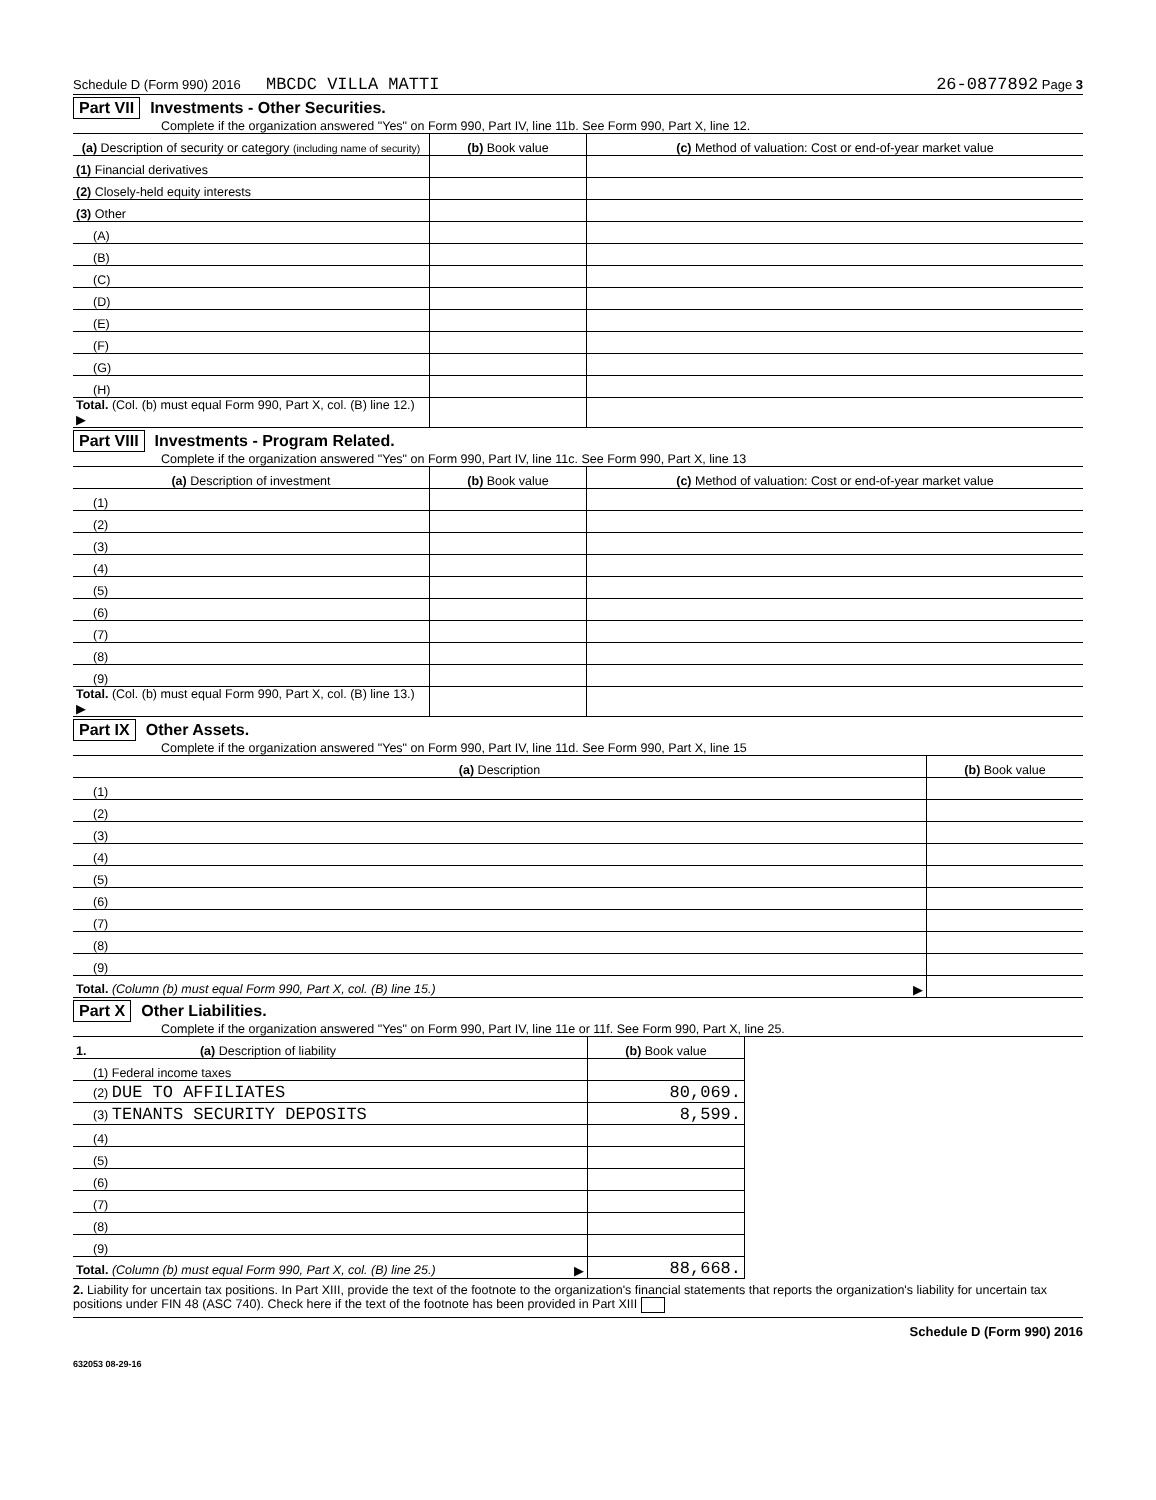Schedule D (Form 990) 2016 MBCDC VILLA MATTI 26-0877892 Page 3
Part VII Investments - Other Securities.
Complete if the organization answered "Yes" on Form 990, Part IV, line 11b. See Form 990, Part X, line 12.
| (a) Description of security or category (including name of security) | (b) Book value | (c) Method of valuation: Cost or end-of-year market value |
| --- | --- | --- |
| (1) Financial derivatives | | |
| (2) Closely-held equity interests | | |
| (3) Other | | |
| (A) | | |
| (B) | | |
| (C) | | |
| (D) | | |
| (E) | | |
| (F) | | |
| (G) | | |
| (H) | | |
| Total. (Col. (b) must equal Form 990, Part X, col. (B) line 12.) ▶ | | |
Part VIII Investments - Program Related.
Complete if the organization answered "Yes" on Form 990, Part IV, line 11c. See Form 990, Part X, line 13
| (a) Description of investment | (b) Book value | (c) Method of valuation: Cost or end-of-year market value |
| --- | --- | --- |
| (1) | | |
| (2) | | |
| (3) | | |
| (4) | | |
| (5) | | |
| (6) | | |
| (7) | | |
| (8) | | |
| (9) | | |
| Total. (Col. (b) must equal Form 990, Part X, col. (B) line 13.) ▶ | | |
Part IX Other Assets.
Complete if the organization answered "Yes" on Form 990, Part IV, line 11d. See Form 990, Part X, line 15
| (a) Description | (b) Book value |
| --- | --- |
| (1) | |
| (2) | |
| (3) | |
| (4) | |
| (5) | |
| (6) | |
| (7) | |
| (8) | |
| (9) | |
| Total. (Column (b) must equal Form 990, Part X, col. (B) line 15.) ▶ | |
Part X Other Liabilities.
Complete if the organization answered "Yes" on Form 990, Part IV, line 11e or 11f. See Form 990, Part X, line 25.
| 1. (a) Description of liability | (b) Book value |
| --- | --- |
| (1) Federal income taxes | |
| (2) DUE TO AFFILIATES | 80,069. |
| (3) TENANTS SECURITY DEPOSITS | 8,599. |
| (4) | |
| (5) | |
| (6) | |
| (7) | |
| (8) | |
| (9) | |
| Total. (Column (b) must equal Form 990, Part X, col. (B) line 25.) ▶ | 88,668. |
2. Liability for uncertain tax positions. In Part XIII, provide the text of the footnote to the organization's financial statements that reports the organization's liability for uncertain tax positions under FIN 48 (ASC 740). Check here if the text of the footnote has been provided in Part XIII
Schedule D (Form 990) 2016
632053 08-29-16